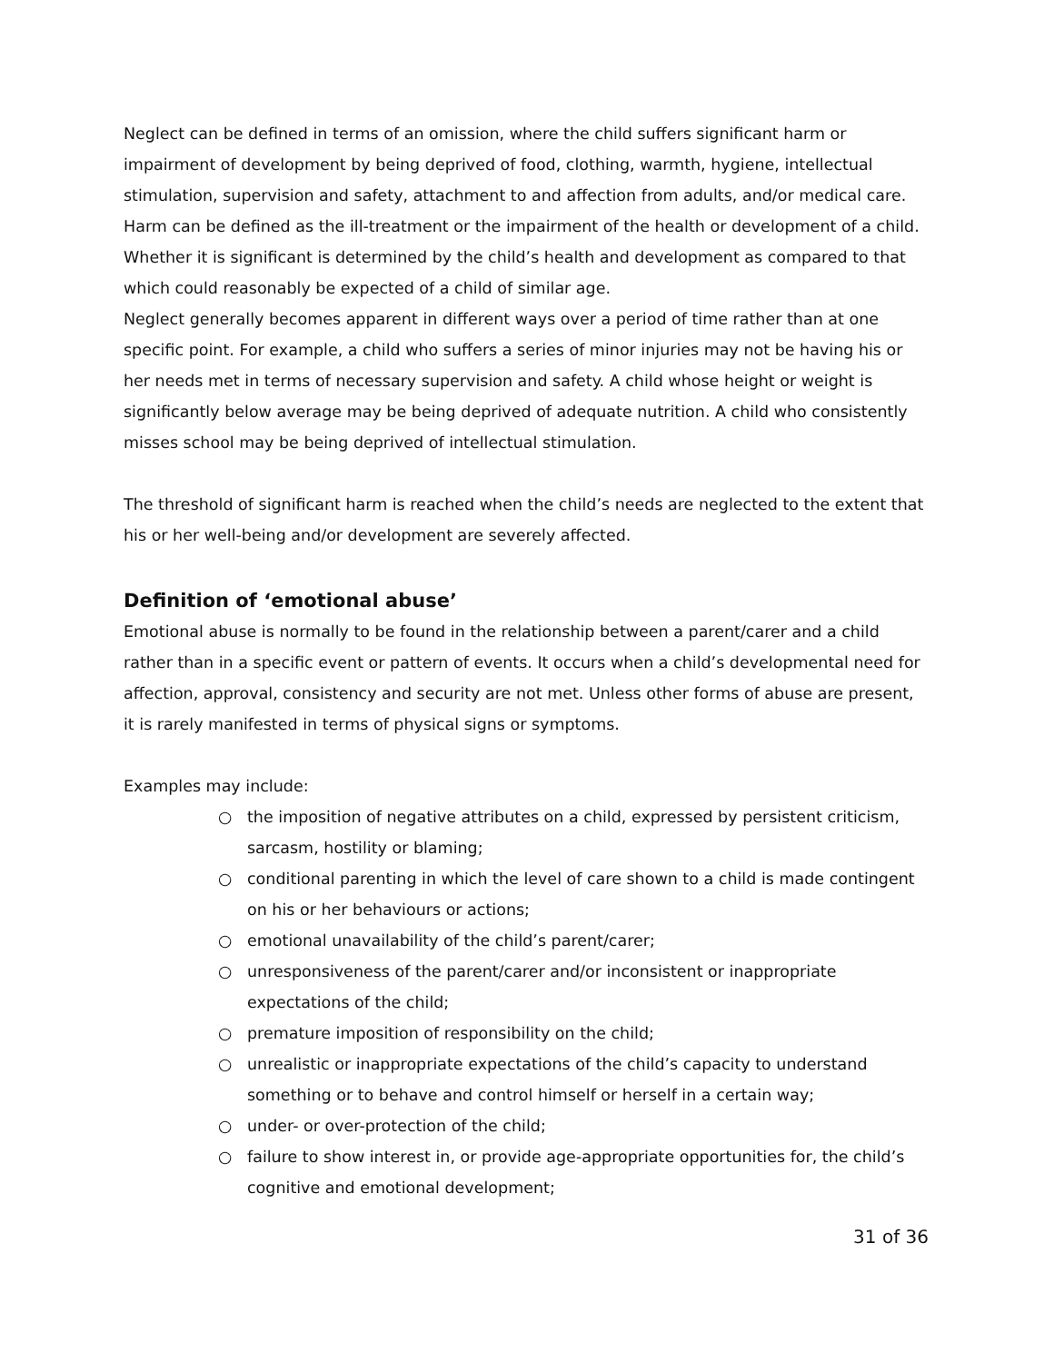Neglect can be defined in terms of an omission, where the child suffers significant harm or impairment of development by being deprived of food, clothing, warmth, hygiene, intellectual stimulation, supervision and safety, attachment to and affection from adults, and/or medical care. Harm can be defined as the ill-treatment or the impairment of the health or development of a child. Whether it is significant is determined by the child’s health and development as compared to that which could reasonably be expected of a child of similar age.
Neglect generally becomes apparent in different ways over a period of time rather than at one specific point. For example, a child who suffers a series of minor injuries may not be having his or her needs met in terms of necessary supervision and safety. A child whose height or weight is significantly below average may be being deprived of adequate nutrition. A child who consistently misses school may be being deprived of intellectual stimulation.
The threshold of significant harm is reached when the child’s needs are neglected to the extent that his or her well-being and/or development are severely affected.
Definition of ‘emotional abuse’
Emotional abuse is normally to be found in the relationship between a parent/carer and a child rather than in a specific event or pattern of events. It occurs when a child’s developmental need for affection, approval, consistency and security are not met. Unless other forms of abuse are present, it is rarely manifested in terms of physical signs or symptoms.
Examples may include:
○ the imposition of negative attributes on a child, expressed by persistent criticism, sarcasm, hostility or blaming;
○ conditional parenting in which the level of care shown to a child is made contingent on his or her behaviours or actions;
○ emotional unavailability of the child’s parent/carer;
○ unresponsiveness of the parent/carer and/or inconsistent or inappropriate expectations of the child;
○ premature imposition of responsibility on the child;
○ unrealistic or inappropriate expectations of the child’s capacity to understand something or to behave and control himself or herself in a certain way;
○ under- or over-protection of the child;
○ failure to show interest in, or provide age-appropriate opportunities for, the child’s cognitive and emotional development;
31 of 36